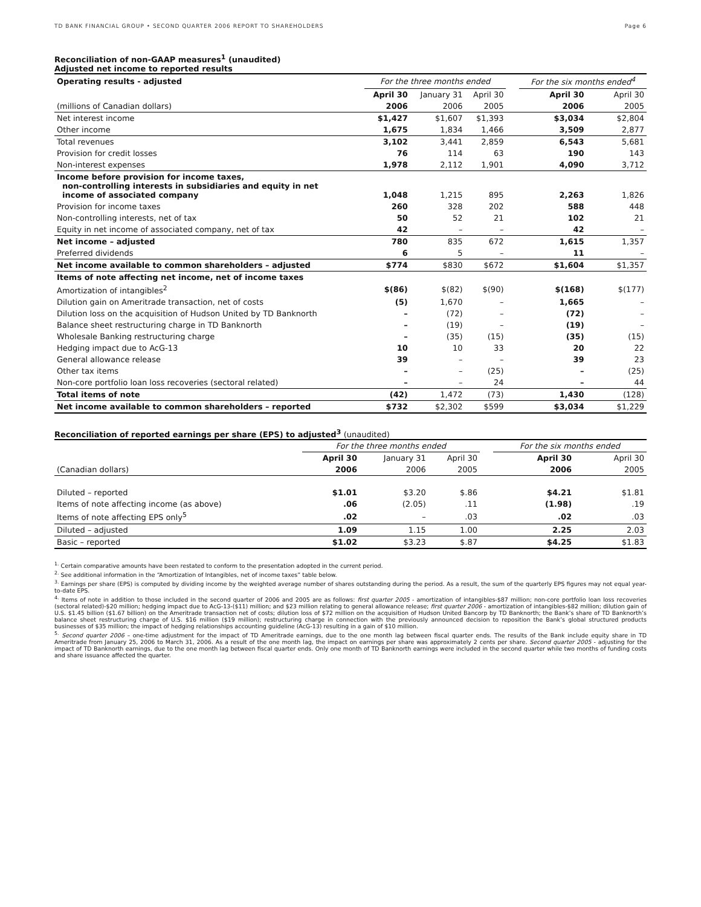TD BANK FINANCIAL GROUP • SECOND QUARTER 2006 REPORT TO SHAREHOLDERS Page 6
Reconciliation of non-GAAP measures<sup>1</sup> (unaudited)
Adjusted net income to reported results
| Operating results - adjusted | For the three months ended | | | | For the six months ended<sup>4</sup> | |
| --- | --- | --- | --- | --- | --- | --- |
| | April 30 | January 31 | April 30 | | April 30 | April 30 |
| (millions of Canadian dollars) | 2006 | 2006 | 2005 | | 2006 | 2005 |
| Net interest income | $1,427 | $1,607 | $1,393 | | $3,034 | $2,804 |
| Other income | 1,675 | 1,834 | 1,466 | | 3,509 | 2,877 |
| Total revenues | 3,102 | 3,441 | 2,859 | | 6,543 | 5,681 |
| Provision for credit losses | 76 | 114 | 63 | | 190 | 143 |
| Non-interest expenses | 1,978 | 2,112 | 1,901 | | 4,090 | 3,712 |
| Income before provision for income taxes, non-controlling interests in subsidiaries and equity in net income of associated company | 1,048 | 1,215 | 895 | | 2,263 | 1,826 |
| Provision for income taxes | 260 | 328 | 202 | | 588 | 448 |
| Non-controlling interests, net of tax | 50 | 52 | 21 | | 102 | 21 |
| Equity in net income of associated company, net of tax | 42 | – | – | | 42 | – |
| Net income – adjusted | 780 | 835 | 672 | | 1,615 | 1,357 |
| Preferred dividends | 6 | 5 | – | | 11 | – |
| Net income available to common shareholders – adjusted | $774 | $830 | $672 | | $1,604 | $1,357 |
| Items of note affecting net income, net of income taxes | | | | | | |
| Amortization of intangibles<sup>2</sup> | $(86) | $(82) | $(90) | | $(168) | $(177) |
| Dilution gain on Ameritrade transaction, net of costs | (5) | 1,670 | – | | 1,665 | – |
| Dilution loss on the acquisition of Hudson United by TD Banknorth | – | (72) | – | | (72) | – |
| Balance sheet restructuring charge in TD Banknorth | – | (19) | – | | (19) | – |
| Wholesale Banking restructuring charge | – | (35) | (15) | | (35) | (15) |
| Hedging impact due to AcG-13 | 10 | 10 | 33 | | 20 | 22 |
| General allowance release | 39 | – | – | | 39 | 23 |
| Other tax items | – | – | (25) | | – | (25) |
| Non-core portfolio loan loss recoveries (sectoral related) | – | – | 24 | | – | 44 |
| Total items of note | (42) | 1,472 | (73) | | 1,430 | (128) |
| Net income available to common shareholders – reported | $732 | $2,302 | $599 | | $3,034 | $1,229 |
Reconciliation of reported earnings per share (EPS) to adjusted<sup>3</sup> (unaudited)
| | For the three months ended | | | | For the six months ended | |
| --- | --- | --- | --- | --- | --- | --- |
| | April 30 | January 31 | April 30 | | April 30 | April 30 |
| (Canadian dollars) | 2006 | 2006 | 2005 | | 2006 | 2005 |
| Diluted – reported | $1.01 | $3.20 | $.86 | | $4.21 | $1.81 |
| Items of note affecting income (as above) | .06 | (2.05) | .11 | | (1.98) | .19 |
| Items of note affecting EPS only<sup>5</sup> | .02 | – | .03 | | .02 | .03 |
| Diluted – adjusted | 1.09 | 1.15 | 1.00 | | 2.25 | 2.03 |
| Basic – reported | $1.02 | $3.23 | $.87 | | $4.25 | $1.83 |
<sup>1.</sup> Certain comparative amounts have been restated to conform to the presentation adopted in the current period.
<sup>2.</sup> See additional information in the “Amortization of Intangibles, net of income taxes” table below.
<sup>3.</sup> Earnings per share (EPS) is computed by dividing income by the weighted average number of shares outstanding during the period. As a result, the sum of the quarterly EPS figures may not equal year-to-date EPS.
<sup>4.</sup> Items of note in addition to those included in the second quarter of 2006 and 2005 are as follows: first quarter 2005 - amortization of intangibles-$87 million; non-core portfolio loan loss recoveries (sectoral related)-$20 million; hedging impact due to AcG-13-($11) million; and $23 million relating to general allowance release; first quarter 2006 - amortization of intangibles-$82 million; dilution gain of U.S. $1.45 billion ($1.67 billion) on the Ameritrade transaction net of costs; dilution loss of $72 million on the acquisition of Hudson United Bancorp by TD Banknorth; the Bank’s share of TD Banknorth’s balance sheet restructuring charge of U.S. $16 million ($19 million); restructuring charge in connection with the previously announced decision to reposition the Bank’s global structured products businesses of $35 million; the impact of hedging relationships accounting guideline (AcG-13) resulting in a gain of $10 million.
<sup>5.</sup> Second quarter 2006 – one-time adjustment for the impact of TD Ameritrade earnings, due to the one month lag between fiscal quarter ends. The results of the Bank include equity share in TD Ameritrade from January 25, 2006 to March 31, 2006. As a result of the one month lag, the impact on earnings per share was approximately 2 cents per share. Second quarter 2005 - adjusting for the impact of TD Banknorth earnings, due to the one month lag between fiscal quarter ends. Only one month of TD Banknorth earnings were included in the second quarter while two months of funding costs and share issuance affected the quarter.